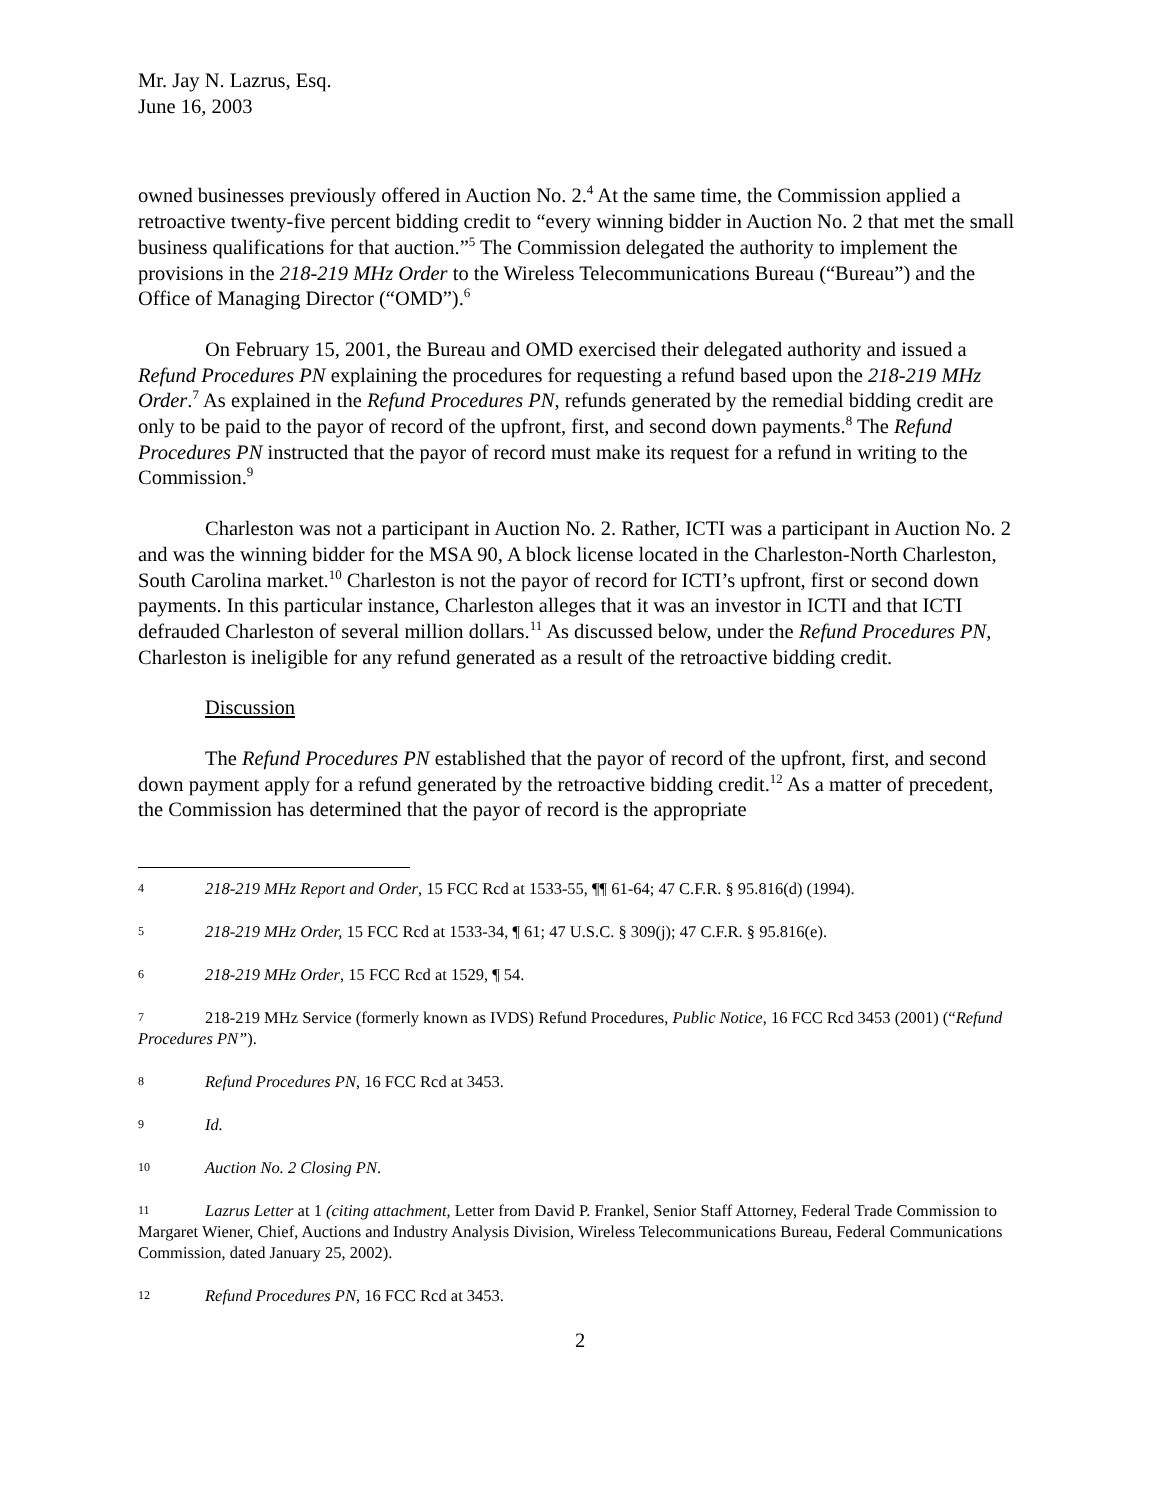Mr. Jay N. Lazrus, Esq.
June 16, 2003
owned businesses previously offered in Auction No. 2.<sup>4</sup> At the same time, the Commission applied a retroactive twenty-five percent bidding credit to “every winning bidder in Auction No. 2 that met the small business qualifications for that auction.”<sup>5</sup> The Commission delegated the authority to implement the provisions in the 218-219 MHz Order to the Wireless Telecommunications Bureau (“Bureau”) and the Office of Managing Director (“OMD”).<sup>6</sup>
On February 15, 2001, the Bureau and OMD exercised their delegated authority and issued a Refund Procedures PN explaining the procedures for requesting a refund based upon the 218-219 MHz Order.<sup>7</sup> As explained in the Refund Procedures PN, refunds generated by the remedial bidding credit are only to be paid to the payor of record of the upfront, first, and second down payments.<sup>8</sup> The Refund Procedures PN instructed that the payor of record must make its request for a refund in writing to the Commission.<sup>9</sup>
Charleston was not a participant in Auction No. 2. Rather, ICTI was a participant in Auction No. 2 and was the winning bidder for the MSA 90, A block license located in the Charleston-North Charleston, South Carolina market.<sup>10</sup> Charleston is not the payor of record for ICTI’s upfront, first or second down payments. In this particular instance, Charleston alleges that it was an investor in ICTI and that ICTI defrauded Charleston of several million dollars.<sup>11</sup> As discussed below, under the Refund Procedures PN, Charleston is ineligible for any refund generated as a result of the retroactive bidding credit.
Discussion
The Refund Procedures PN established that the payor of record of the upfront, first, and second down payment apply for a refund generated by the retroactive bidding credit.<sup>12</sup> As a matter of precedent, the Commission has determined that the payor of record is the appropriate
4 218-219 MHz Report and Order, 15 FCC Rcd at 1533-55, ¶¶ 61-64; 47 C.F.R. § 95.816(d) (1994).
5 218-219 MHz Order, 15 FCC Rcd at 1533-34, ¶ 61; 47 U.S.C. § 309(j); 47 C.F.R. § 95.816(e).
6 218-219 MHz Order, 15 FCC Rcd at 1529, ¶ 54.
7 218-219 MHz Service (formerly known as IVDS) Refund Procedures, Public Notice, 16 FCC Rcd 3453 (2001) (“Refund Procedures PN”).
8 Refund Procedures PN, 16 FCC Rcd at 3453.
9 Id.
10 Auction No. 2 Closing PN.
11 Lazrus Letter at 1 (citing attachment, Letter from David P. Frankel, Senior Staff Attorney, Federal Trade Commission to Margaret Wiener, Chief, Auctions and Industry Analysis Division, Wireless Telecommunications Bureau, Federal Communications Commission, dated January 25, 2002).
12 Refund Procedures PN, 16 FCC Rcd at 3453.
2